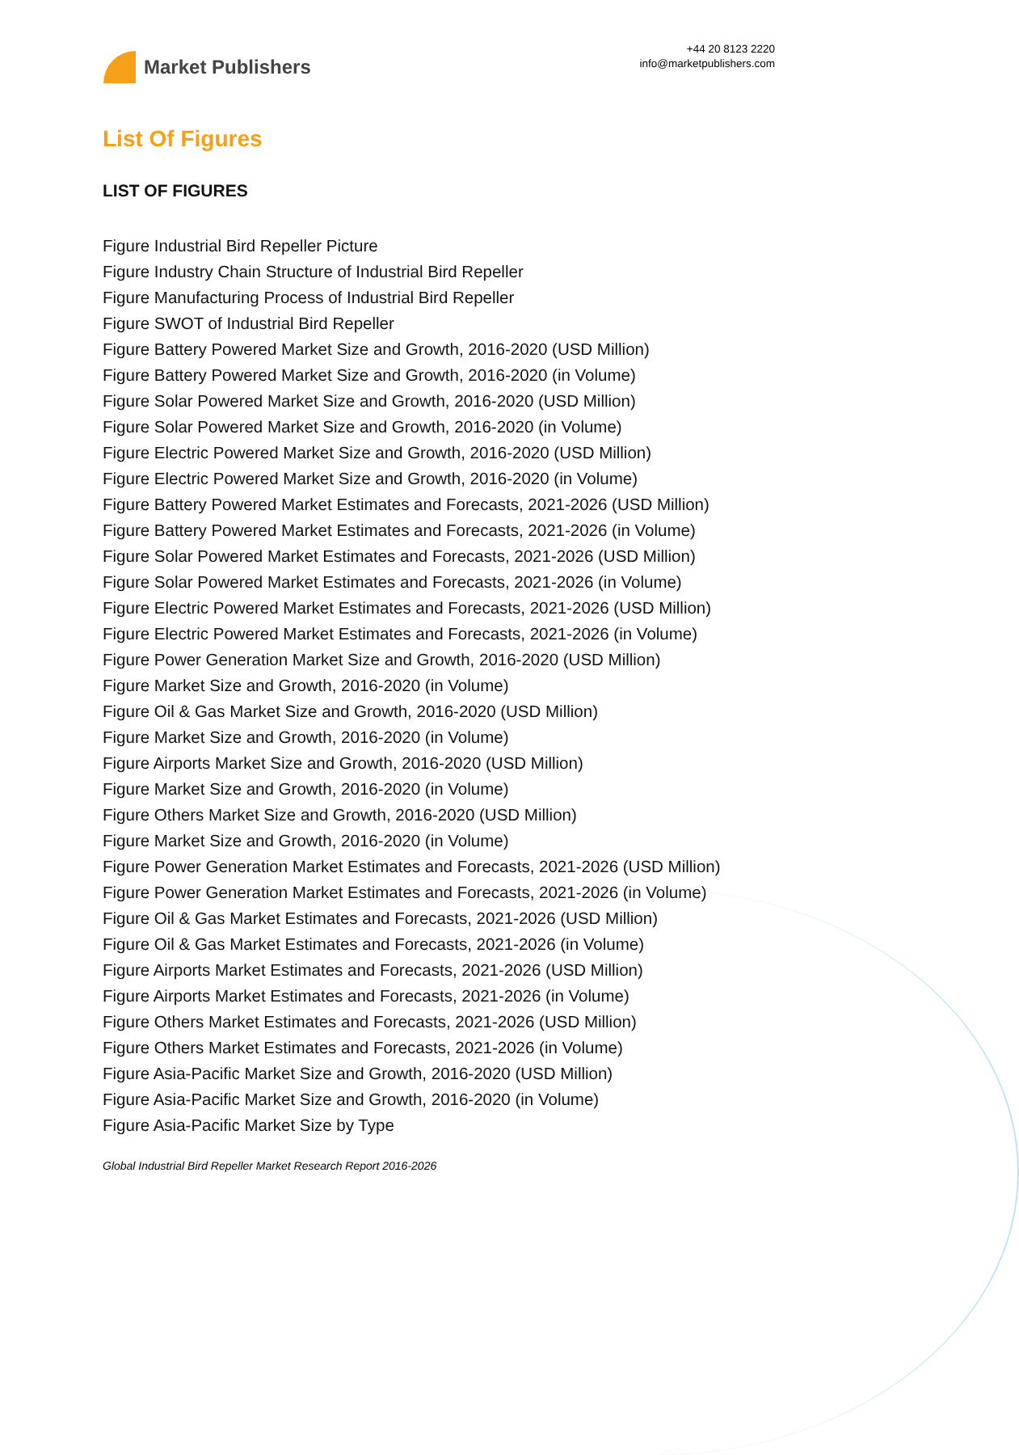Market Publishers
+44 20 8123 2220
info@marketpublishers.com
List Of Figures
LIST OF FIGURES
Figure Industrial Bird Repeller Picture
Figure Industry Chain Structure of Industrial Bird Repeller
Figure Manufacturing Process of Industrial Bird Repeller
Figure SWOT of Industrial Bird Repeller
Figure Battery Powered Market Size and Growth, 2016-2020 (USD Million)
Figure Battery Powered Market Size and Growth, 2016-2020 (in Volume)
Figure Solar Powered Market Size and Growth, 2016-2020 (USD Million)
Figure Solar Powered Market Size and Growth, 2016-2020 (in Volume)
Figure Electric Powered Market Size and Growth, 2016-2020 (USD Million)
Figure Electric Powered Market Size and Growth, 2016-2020 (in Volume)
Figure Battery Powered Market Estimates and Forecasts, 2021-2026 (USD Million)
Figure Battery Powered Market Estimates and Forecasts, 2021-2026 (in Volume)
Figure Solar Powered Market Estimates and Forecasts, 2021-2026 (USD Million)
Figure Solar Powered Market Estimates and Forecasts, 2021-2026 (in Volume)
Figure Electric Powered Market Estimates and Forecasts, 2021-2026 (USD Million)
Figure Electric Powered Market Estimates and Forecasts, 2021-2026 (in Volume)
Figure Power Generation Market Size and Growth, 2016-2020 (USD Million)
Figure Market Size and Growth, 2016-2020 (in Volume)
Figure Oil & Gas Market Size and Growth, 2016-2020 (USD Million)
Figure Market Size and Growth, 2016-2020 (in Volume)
Figure Airports Market Size and Growth, 2016-2020 (USD Million)
Figure Market Size and Growth, 2016-2020 (in Volume)
Figure Others Market Size and Growth, 2016-2020 (USD Million)
Figure Market Size and Growth, 2016-2020 (in Volume)
Figure Power Generation Market Estimates and Forecasts, 2021-2026 (USD Million)
Figure Power Generation Market Estimates and Forecasts, 2021-2026 (in Volume)
Figure Oil & Gas Market Estimates and Forecasts, 2021-2026 (USD Million)
Figure Oil & Gas Market Estimates and Forecasts, 2021-2026 (in Volume)
Figure Airports Market Estimates and Forecasts, 2021-2026 (USD Million)
Figure Airports Market Estimates and Forecasts, 2021-2026 (in Volume)
Figure Others Market Estimates and Forecasts, 2021-2026 (USD Million)
Figure Others Market Estimates and Forecasts, 2021-2026 (in Volume)
Figure Asia-Pacific Market Size and Growth, 2016-2020 (USD Million)
Figure Asia-Pacific Market Size and Growth, 2016-2020 (in Volume)
Figure Asia-Pacific Market Size by Type
Global Industrial Bird Repeller Market Research Report 2016-2026